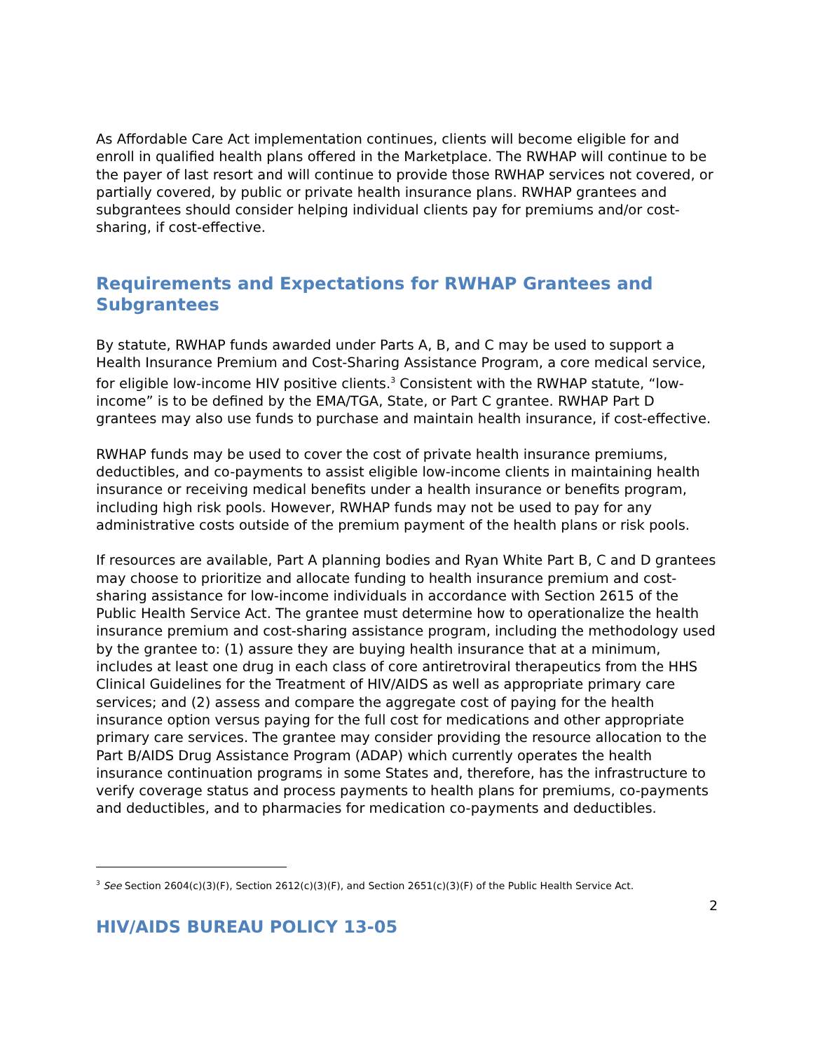As Affordable Care Act implementation continues, clients will become eligible for and enroll in qualified health plans offered in the Marketplace. The RWHAP will continue to be the payer of last resort and will continue to provide those RWHAP services not covered, or partially covered, by public or private health insurance plans. RWHAP grantees and subgrantees should consider helping individual clients pay for premiums and/or cost-sharing, if cost-effective.
Requirements and Expectations for RWHAP Grantees and Subgrantees
By statute, RWHAP funds awarded under Parts A, B, and C may be used to support a Health Insurance Premium and Cost-Sharing Assistance Program, a core medical service, for eligible low-income HIV positive clients.<sup>3</sup> Consistent with the RWHAP statute, “low-income” is to be defined by the EMA/TGA, State, or Part C grantee. RWHAP Part D grantees may also use funds to purchase and maintain health insurance, if cost-effective.
RWHAP funds may be used to cover the cost of private health insurance premiums, deductibles, and co-payments to assist eligible low-income clients in maintaining health insurance or receiving medical benefits under a health insurance or benefits program, including high risk pools. However, RWHAP funds may not be used to pay for any administrative costs outside of the premium payment of the health plans or risk pools.
If resources are available, Part A planning bodies and Ryan White Part B, C and D grantees may choose to prioritize and allocate funding to health insurance premium and cost-sharing assistance for low-income individuals in accordance with Section 2615 of the Public Health Service Act. The grantee must determine how to operationalize the health insurance premium and cost-sharing assistance program, including the methodology used by the grantee to: (1) assure they are buying health insurance that at a minimum, includes at least one drug in each class of core antiretroviral therapeutics from the HHS Clinical Guidelines for the Treatment of HIV/AIDS as well as appropriate primary care services; and (2) assess and compare the aggregate cost of paying for the health insurance option versus paying for the full cost for medications and other appropriate primary care services. The grantee may consider providing the resource allocation to the Part B/AIDS Drug Assistance Program (ADAP) which currently operates the health insurance continuation programs in some States and, therefore, has the infrastructure to verify coverage status and process payments to health plans for premiums, co-payments and deductibles, and to pharmacies for medication co-payments and deductibles.
<sup>3</sup> See Section 2604(c)(3)(F), Section 2612(c)(3)(F), and Section 2651(c)(3)(F) of the Public Health Service Act.
2
HIV/AIDS BUREAU POLICY 13-05